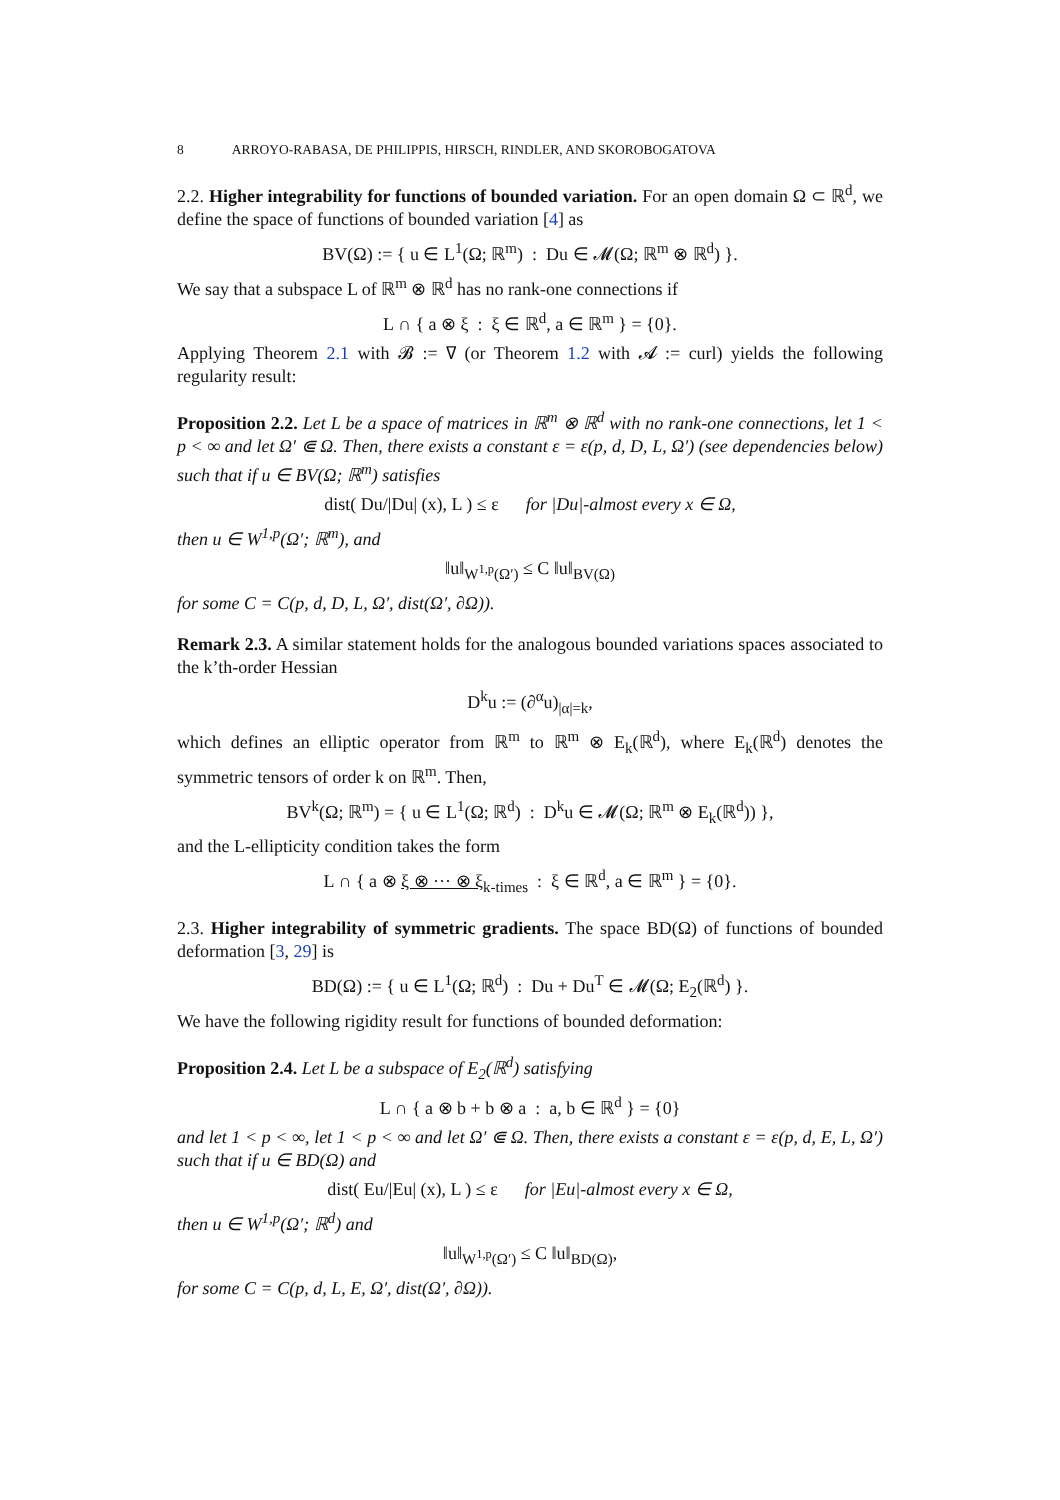8 ARROYO-RABASA, DE PHILIPPIS, HIRSCH, RINDLER, AND SKOROBOGATOVA
2.2. Higher integrability for functions of bounded variation. For an open domain Ω ⊂ ℝ<sup>d</sup>, we define the space of functions of bounded variation [4] as
BV(Ω) := { u ∈ L<sup>1</sup>(Ω; ℝ<sup>m</sup>) : Du ∈ 𝓜(Ω; ℝ<sup>m</sup> ⊗ ℝ<sup>d</sup>) }.
We say that a subspace L of ℝ<sup>m</sup> ⊗ ℝ<sup>d</sup> has no rank-one connections if
L ∩ { a ⊗ ξ : ξ ∈ ℝ<sup>d</sup>, a ∈ ℝ<sup>m</sup> } = {0}.
Applying Theorem 2.1 with 𝓑 := ∇ (or Theorem 1.2 with 𝓐 := curl) yields the following regularity result:
Proposition 2.2. Let L be a space of matrices in ℝ<sup>m</sup> ⊗ ℝ<sup>d</sup> with no rank-one connections, let 1 < p < ∞ and let Ω′ ⋐ Ω. Then, there exists a constant ε = ε(p, d, D, L, Ω′) (see dependencies below) such that if u ∈ BV(Ω; ℝ<sup>m</sup>) satisfies
dist( Du/|Du| (x), L ) ≤ ε for |Du|-almost every x ∈ Ω,
then u ∈ W<sup>1,p</sup>(Ω′; ℝ<sup>m</sup>), and
‖u‖<sub>W<sup>1,p</sup>(Ω′)</sub> ≤ C ‖u‖<sub>BV(Ω)</sub>
for some C = C(p, d, D, L, Ω′, dist(Ω′, ∂Ω)).
Remark 2.3. A similar statement holds for the analogous bounded variations spaces associated to the k’th-order Hessian
D<sup>k</sup>u := (∂<sup>α</sup>u)<sub>|α|=k</sub>,
which defines an elliptic operator from ℝ<sup>m</sup> to ℝ<sup>m</sup> ⊗ E<sub>k</sub>(ℝ<sup>d</sup>), where E<sub>k</sub>(ℝ<sup>d</sup>) denotes the symmetric tensors of order k on ℝ<sup>m</sup>. Then,
BV<sup>k</sup>(Ω; ℝ<sup>m</sup>) = { u ∈ L<sup>1</sup>(Ω; ℝ<sup>d</sup>) : D<sup>k</sup>u ∈ 𝓜(Ω; ℝ<sup>m</sup> ⊗ E<sub>k</sub>(ℝ<sup>d</sup>)) },
and the L-ellipticity condition takes the form
L ∩ { a ⊗ ξ ⊗ ··· ⊗ ξ<sub>k-times</sub> : ξ ∈ ℝ<sup>d</sup>, a ∈ ℝ<sup>m</sup> } = {0}.
2.3. Higher integrability of symmetric gradients. The space BD(Ω) of functions of bounded deformation [3, 29] is
BD(Ω) := { u ∈ L<sup>1</sup>(Ω; ℝ<sup>d</sup>) : Du + Du<sup>T</sup> ∈ 𝓜(Ω; E<sub>2</sub>(ℝ<sup>d</sup>) }.
We have the following rigidity result for functions of bounded deformation:
Proposition 2.4. Let L be a subspace of E<sub>2</sub>(ℝ<sup>d</sup>) satisfying
L ∩ { a ⊗ b + b ⊗ a : a, b ∈ ℝ<sup>d</sup> } = {0}
and let 1 < p < ∞, let 1 < p < ∞ and let Ω′ ⋐ Ω. Then, there exists a constant ε = ε(p, d, E, L, Ω′) such that if u ∈ BD(Ω) and
dist( Eu/|Eu| (x), L ) ≤ ε for |Eu|-almost every x ∈ Ω,
then u ∈ W<sup>1,p</sup>(Ω′; ℝ<sup>d</sup>) and
‖u‖<sub>W<sup>1,p</sup>(Ω′)</sub> ≤ C ‖u‖<sub>BD(Ω)</sub>,
for some C = C(p, d, L, E, Ω′, dist(Ω′, ∂Ω)).